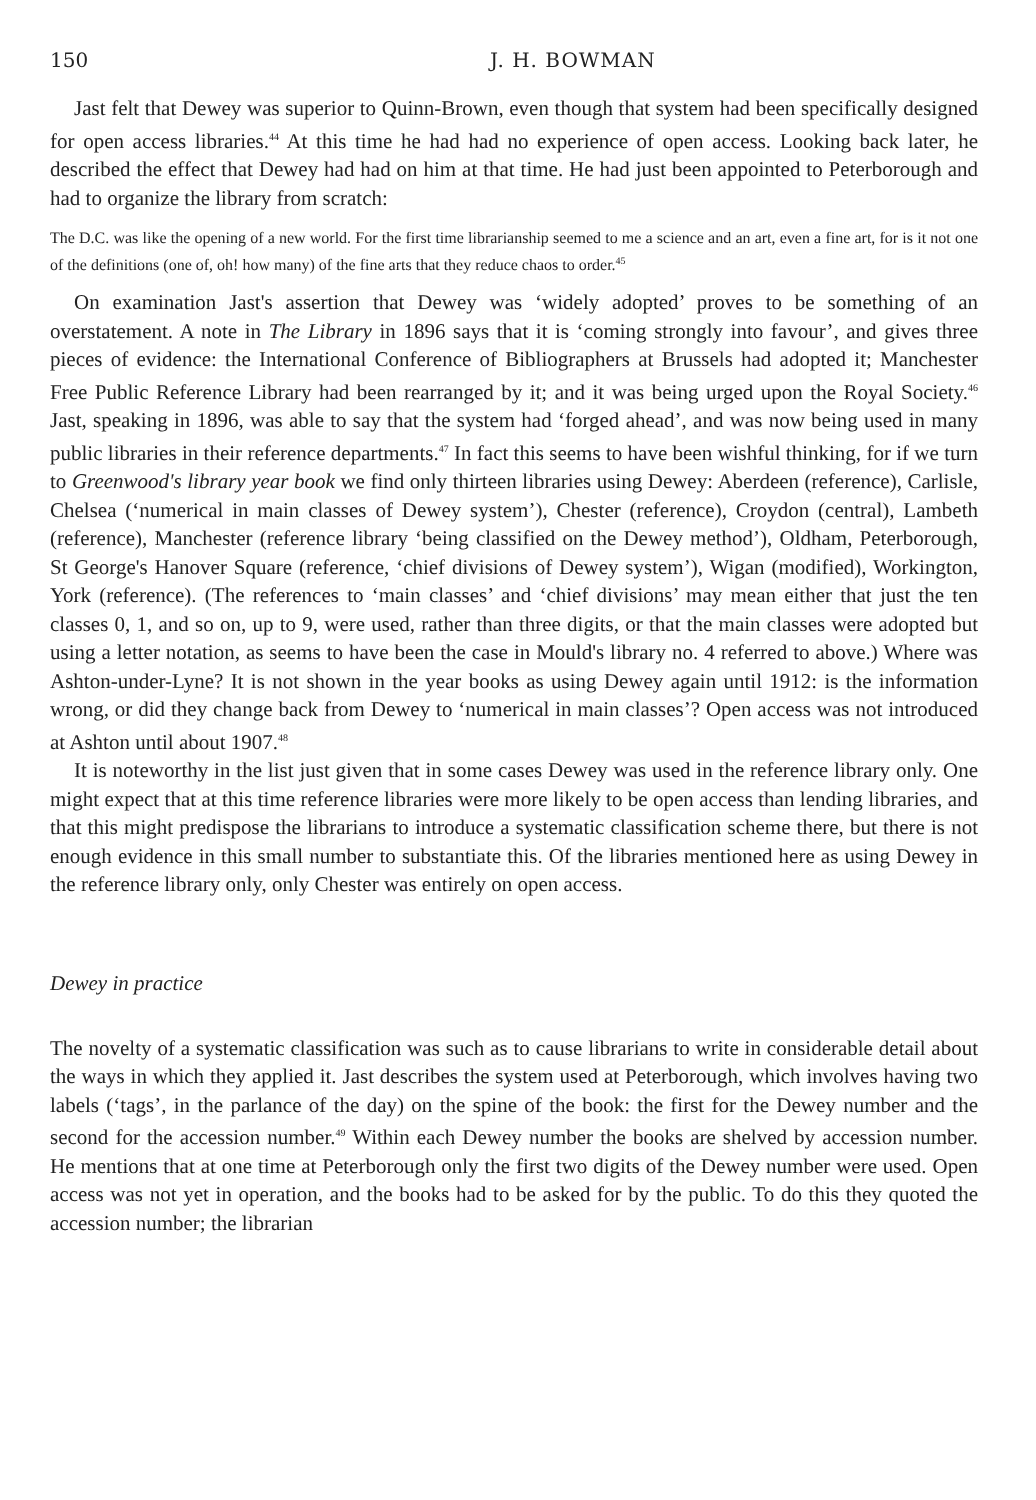150 J. H. BOWMAN
Jast felt that Dewey was superior to Quinn-Brown, even though that system had been specifically designed for open access libraries.<sup>44</sup> At this time he had had no experience of open access. Looking back later, he described the effect that Dewey had had on him at that time. He had just been appointed to Peterborough and had to organize the library from scratch:
The D.C. was like the opening of a new world. For the first time librarianship seemed to me a science and an art, even a fine art, for is it not one of the definitions (one of, oh! how many) of the fine arts that they reduce chaos to order.<sup>45</sup>
On examination Jast's assertion that Dewey was ‘widely adopted’ proves to be something of an overstatement. A note in The Library in 1896 says that it is ‘coming strongly into favour’, and gives three pieces of evidence: the International Conference of Bibliographers at Brussels had adopted it; Manchester Free Public Reference Library had been rearranged by it; and it was being urged upon the Royal Society.<sup>46</sup> Jast, speaking in 1896, was able to say that the system had ‘forged ahead’, and was now being used in many public libraries in their reference departments.<sup>47</sup> In fact this seems to have been wishful thinking, for if we turn to Greenwood's library year book we find only thirteen libraries using Dewey: Aberdeen (reference), Carlisle, Chelsea (‘numerical in main classes of Dewey system’), Chester (reference), Croydon (central), Lambeth (reference), Manchester (reference library ‘being classified on the Dewey method’), Oldham, Peterborough, St George's Hanover Square (reference, ‘chief divisions of Dewey system’), Wigan (modified), Workington, York (reference). (The references to ‘main classes’ and ‘chief divisions’ may mean either that just the ten classes 0, 1, and so on, up to 9, were used, rather than three digits, or that the main classes were adopted but using a letter notation, as seems to have been the case in Mould's library no. 4 referred to above.) Where was Ashton-under-Lyne? It is not shown in the year books as using Dewey again until 1912: is the information wrong, or did they change back from Dewey to ‘numerical in main classes’? Open access was not introduced at Ashton until about 1907.<sup>48</sup>
It is noteworthy in the list just given that in some cases Dewey was used in the reference library only. One might expect that at this time reference libraries were more likely to be open access than lending libraries, and that this might predispose the librarians to introduce a systematic classification scheme there, but there is not enough evidence in this small number to substantiate this. Of the libraries mentioned here as using Dewey in the reference library only, only Chester was entirely on open access.
Dewey in practice
The novelty of a systematic classification was such as to cause librarians to write in considerable detail about the ways in which they applied it. Jast describes the system used at Peterborough, which involves having two labels (‘tags’, in the parlance of the day) on the spine of the book: the first for the Dewey number and the second for the accession number.<sup>49</sup> Within each Dewey number the books are shelved by accession number. He mentions that at one time at Peterborough only the first two digits of the Dewey number were used. Open access was not yet in operation, and the books had to be asked for by the public. To do this they quoted the accession number; the librarian